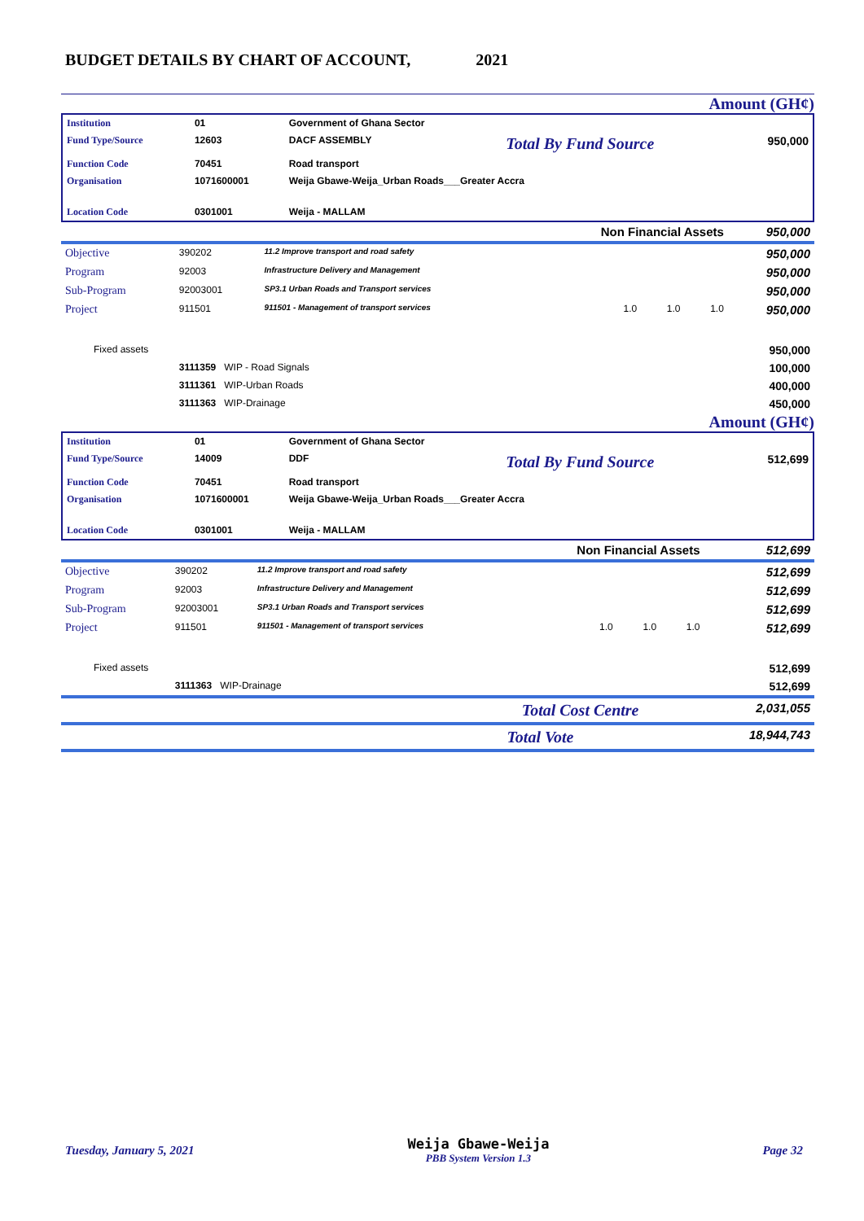BUDGET DETAILS BY CHART OF ACCOUNT, 2021
Amount (GH¢)
| Institution | 01 | Government of Ghana Sector | | |
| Fund Type/Source | 12603 | DACF ASSEMBLY | Total By Fund Source | 950,000 |
| Function Code | 70451 | Road transport | | |
| Organisation | 1071600001 | Weija Gbawe-Weija_Urban Roads___Greater Accra | | |
| Location Code | 0301001 | Weija - MALLAM | | |
| Non Financial Assets | | | | 950,000 |
| Objective | 390202 | 11.2 Improve transport and road safety | | 950,000 |
| Program | 92003 | Infrastructure Delivery and Management | | 950,000 |
| Sub-Program | 92003001 | SP3.1 Urban Roads and Transport services | | 950,000 |
| Project | 911501 | 911501 - Management of transport services | 1.0 1.0 1.0 | 950,000 |
| Fixed assets | | | | 950,000 |
| | 3111359 WIP - Road Signals | | | 100,000 |
| | 3111361 WIP-Urban Roads | | | 400,000 |
| | 3111363 WIP-Drainage | | | 450,000 |
Amount (GH¢)
| Institution | 01 | Government of Ghana Sector | | |
| Fund Type/Source | 14009 | DDF | Total By Fund Source | 512,699 |
| Function Code | 70451 | Road transport | | |
| Organisation | 1071600001 | Weija Gbawe-Weija_Urban Roads___Greater Accra | | |
| Location Code | 0301001 | Weija - MALLAM | | |
| Non Financial Assets | | | | 512,699 |
| Objective | 390202 | 11.2 Improve transport and road safety | | 512,699 |
| Program | 92003 | Infrastructure Delivery and Management | | 512,699 |
| Sub-Program | 92003001 | SP3.1 Urban Roads and Transport services | | 512,699 |
| Project | 911501 | 911501 - Management of transport services | 1.0 1.0 1.0 | 512,699 |
| Fixed assets | | | | 512,699 |
| | 3111363 WIP-Drainage | | | 512,699 |
| Total Cost Centre | | | | 2,031,055 |
| Total Vote | | | | 18,944,743 |
Tuesday, January 5, 2021 Weija Gbawe-Weija
PBB System Version 1.3 Page 32